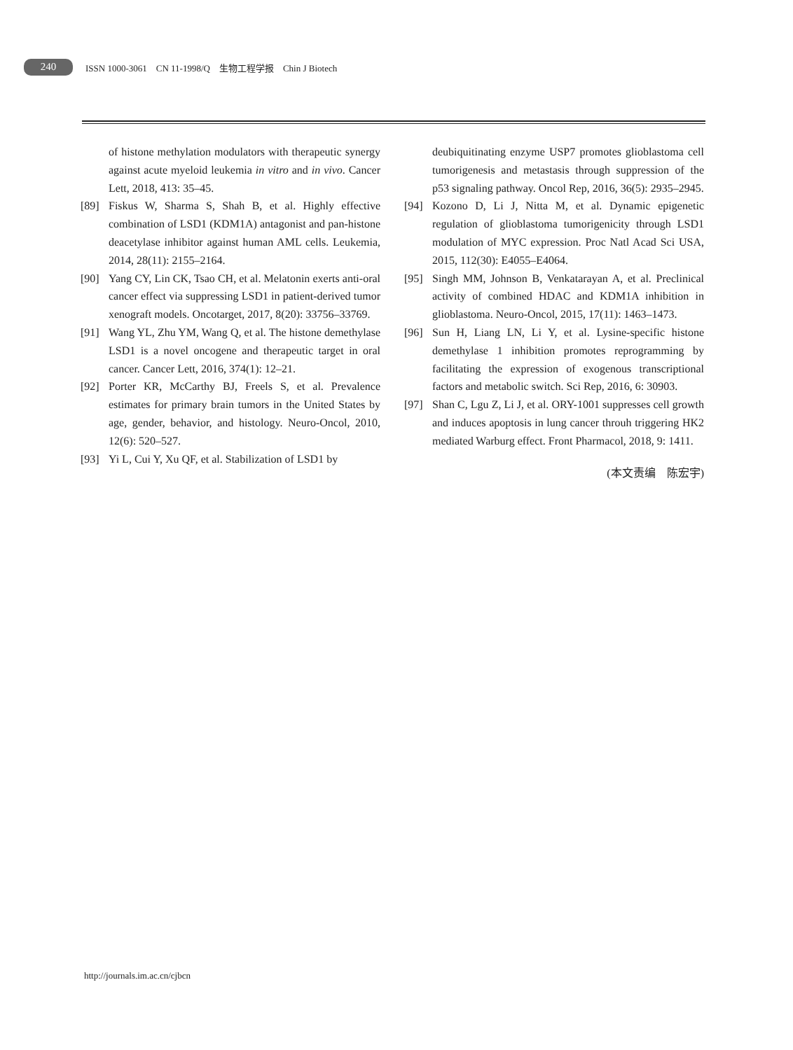240
ISSN 1000-3061 CN 11-1998/Q 生物工程学报 Chin J Biotech
of histone methylation modulators with therapeutic synergy against acute myeloid leukemia in vitro and in vivo. Cancer Lett, 2018, 413: 35–45.
[89] Fiskus W, Sharma S, Shah B, et al. Highly effective combination of LSD1 (KDM1A) antagonist and pan-histone deacetylase inhibitor against human AML cells. Leukemia, 2014, 28(11): 2155–2164.
[90] Yang CY, Lin CK, Tsao CH, et al. Melatonin exerts anti-oral cancer effect via suppressing LSD1 in patient-derived tumor xenograft models. Oncotarget, 2017, 8(20): 33756–33769.
[91] Wang YL, Zhu YM, Wang Q, et al. The histone demethylase LSD1 is a novel oncogene and therapeutic target in oral cancer. Cancer Lett, 2016, 374(1): 12–21.
[92] Porter KR, McCarthy BJ, Freels S, et al. Prevalence estimates for primary brain tumors in the United States by age, gender, behavior, and histology. Neuro-Oncol, 2010, 12(6): 520–527.
[93] Yi L, Cui Y, Xu QF, et al. Stabilization of LSD1 by
deubiquitinating enzyme USP7 promotes glioblastoma cell tumorigenesis and metastasis through suppression of the p53 signaling pathway. Oncol Rep, 2016, 36(5): 2935–2945.
[94] Kozono D, Li J, Nitta M, et al. Dynamic epigenetic regulation of glioblastoma tumorigenicity through LSD1 modulation of MYC expression. Proc Natl Acad Sci USA, 2015, 112(30): E4055–E4064.
[95] Singh MM, Johnson B, Venkatarayan A, et al. Preclinical activity of combined HDAC and KDM1A inhibition in glioblastoma. Neuro-Oncol, 2015, 17(11): 1463–1473.
[96] Sun H, Liang LN, Li Y, et al. Lysine-specific histone demethylase 1 inhibition promotes reprogramming by facilitating the expression of exogenous transcriptional factors and metabolic switch. Sci Rep, 2016, 6: 30903.
[97] Shan C, Lgu Z, Li J, et al. ORY-1001 suppresses cell growth and induces apoptosis in lung cancer throuh triggering HK2 mediated Warburg effect. Front Pharmacol, 2018, 9: 1411.
(本文责编 陈宏宇)
http://journals.im.ac.cn/cjbcn